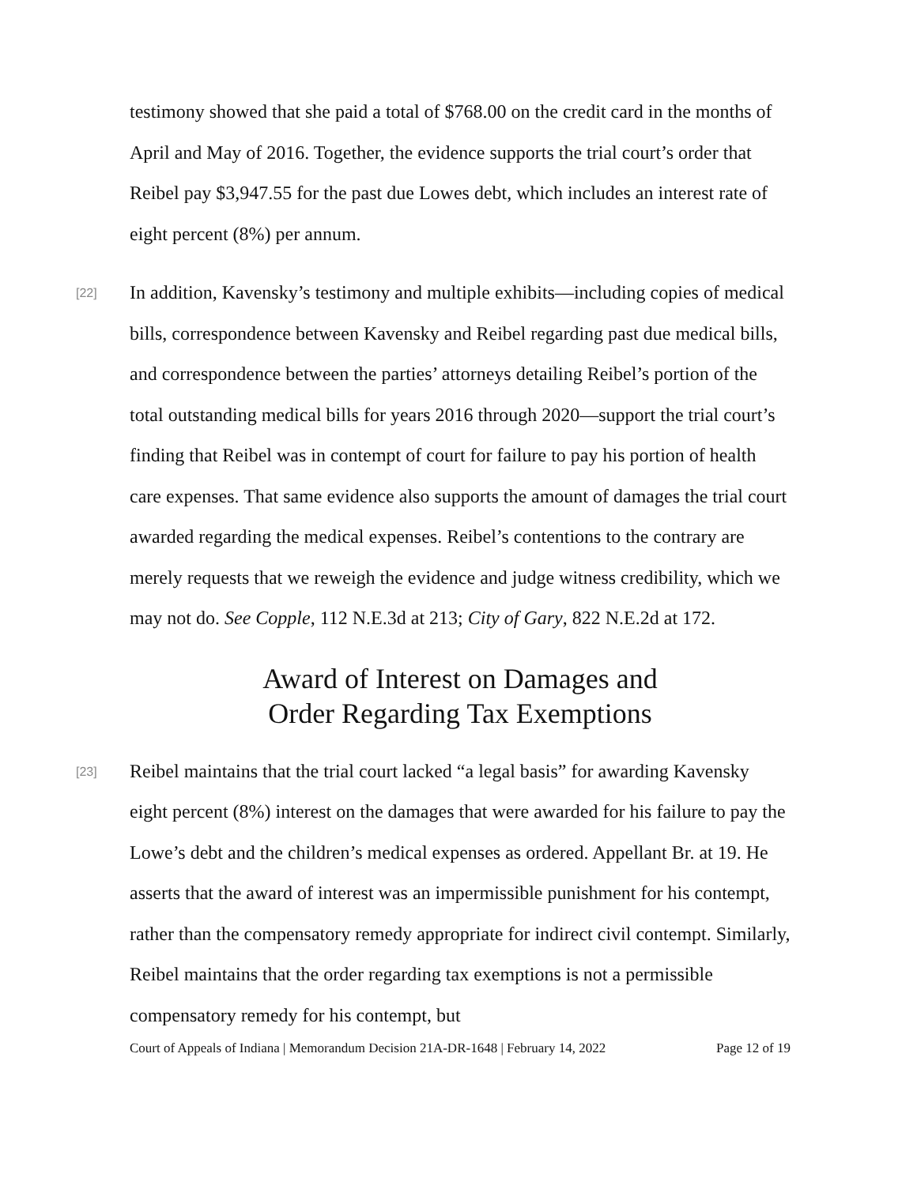testimony showed that she paid a total of $768.00 on the credit card in the months of April and May of 2016. Together, the evidence supports the trial court’s order that Reibel pay $3,947.55 for the past due Lowes debt, which includes an interest rate of eight percent (8%) per annum.
[22] In addition, Kavensky’s testimony and multiple exhibits—including copies of medical bills, correspondence between Kavensky and Reibel regarding past due medical bills, and correspondence between the parties’ attorneys detailing Reibel’s portion of the total outstanding medical bills for years 2016 through 2020—support the trial court’s finding that Reibel was in contempt of court for failure to pay his portion of health care expenses. That same evidence also supports the amount of damages the trial court awarded regarding the medical expenses. Reibel’s contentions to the contrary are merely requests that we reweigh the evidence and judge witness credibility, which we may not do. See Copple, 112 N.E.3d at 213; City of Gary, 822 N.E.2d at 172.
Award of Interest on Damages and
Order Regarding Tax Exemptions
[23] Reibel maintains that the trial court lacked “a legal basis” for awarding Kavensky eight percent (8%) interest on the damages that were awarded for his failure to pay the Lowe’s debt and the children’s medical expenses as ordered. Appellant Br. at 19. He asserts that the award of interest was an impermissible punishment for his contempt, rather than the compensatory remedy appropriate for indirect civil contempt. Similarly, Reibel maintains that the order regarding tax exemptions is not a permissible compensatory remedy for his contempt, but
Court of Appeals of Indiana | Memorandum Decision 21A-DR-1648 | February 14, 2022 Page 12 of 19